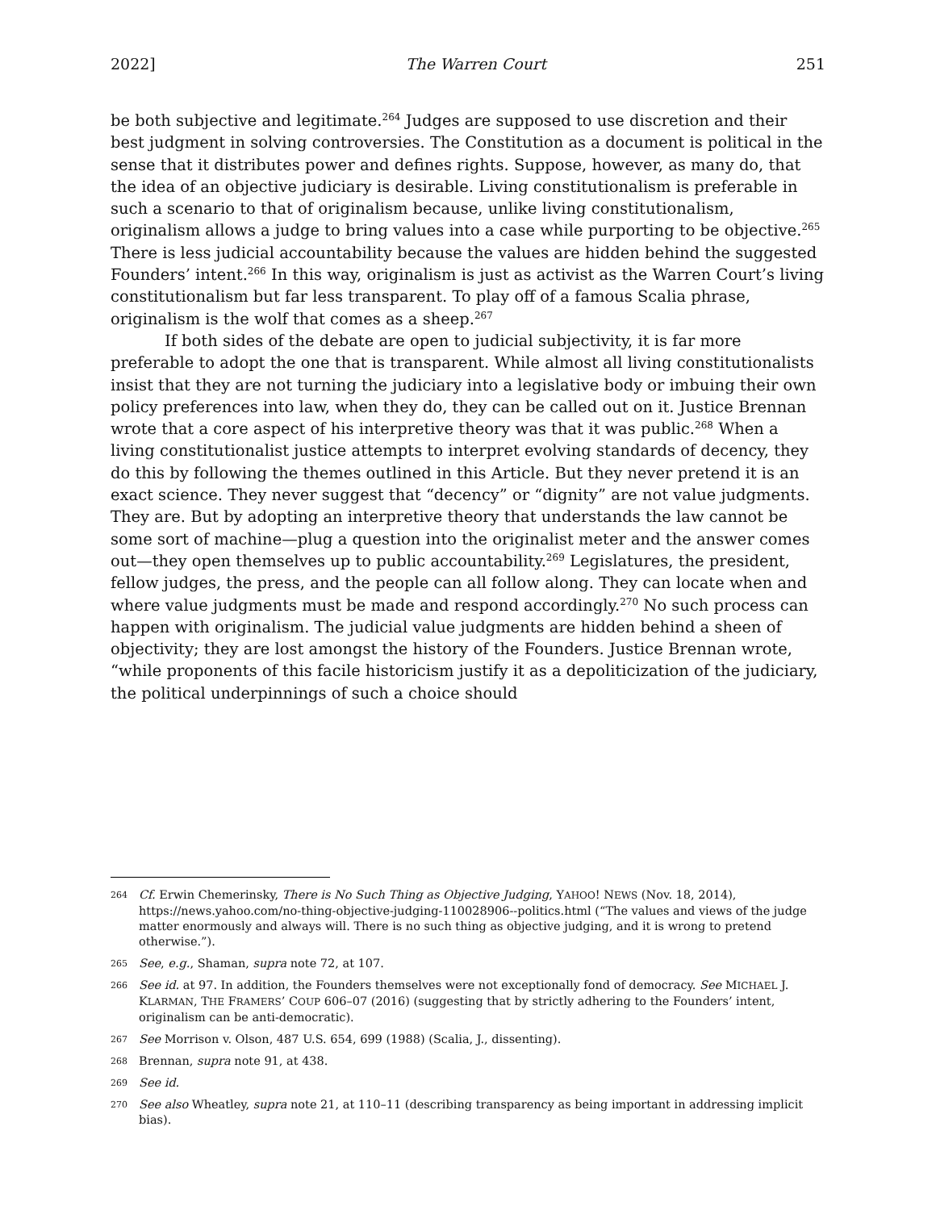2022] The Warren Court 251
be both subjective and legitimate.<sup>264</sup> Judges are supposed to use discretion and their best judgment in solving controversies. The Constitution as a document is political in the sense that it distributes power and defines rights. Suppose, however, as many do, that the idea of an objective judiciary is desirable. Living constitutionalism is preferable in such a scenario to that of originalism because, unlike living constitutionalism, originalism allows a judge to bring values into a case while purporting to be objective.<sup>265</sup> There is less judicial accountability because the values are hidden behind the suggested Founders’ intent.<sup>266</sup> In this way, originalism is just as activist as the Warren Court’s living constitutionalism but far less transparent. To play off of a famous Scalia phrase, originalism is the wolf that comes as a sheep.<sup>267</sup>
If both sides of the debate are open to judicial subjectivity, it is far more preferable to adopt the one that is transparent. While almost all living constitutionalists insist that they are not turning the judiciary into a legislative body or imbuing their own policy preferences into law, when they do, they can be called out on it. Justice Brennan wrote that a core aspect of his interpretive theory was that it was public.<sup>268</sup> When a living constitutionalist justice attempts to interpret evolving standards of decency, they do this by following the themes outlined in this Article. But they never pretend it is an exact science. They never suggest that “decency” or “dignity” are not value judgments. They are. But by adopting an interpretive theory that understands the law cannot be some sort of machine—plug a question into the originalist meter and the answer comes out—they open themselves up to public accountability.<sup>269</sup> Legislatures, the president, fellow judges, the press, and the people can all follow along. They can locate when and where value judgments must be made and respond accordingly.<sup>270</sup> No such process can happen with originalism. The judicial value judgments are hidden behind a sheen of objectivity; they are lost amongst the history of the Founders. Justice Brennan wrote, “while proponents of this facile historicism justify it as a depoliticization of the judiciary, the political underpinnings of such a choice should
264 Cf. Erwin Chemerinsky, There is No Such Thing as Objective Judging, YAHOO! NEWS (Nov. 18, 2014), https://news.yahoo.com/no-thing-objective-judging-110028906--politics.html (“The values and views of the judge matter enormously and always will. There is no such thing as objective judging, and it is wrong to pretend otherwise.”).
265 See, e.g., Shaman, supra note 72, at 107.
266 See id. at 97. In addition, the Founders themselves were not exceptionally fond of democracy. See MICHAEL J. KLARMAN, THE FRAMERS’ COUP 606–07 (2016) (suggesting that by strictly adhering to the Founders’ intent, originalism can be anti-democratic).
267 See Morrison v. Olson, 487 U.S. 654, 699 (1988) (Scalia, J., dissenting).
268 Brennan, supra note 91, at 438.
269 See id.
270 See also Wheatley, supra note 21, at 110–11 (describing transparency as being important in addressing implicit bias).